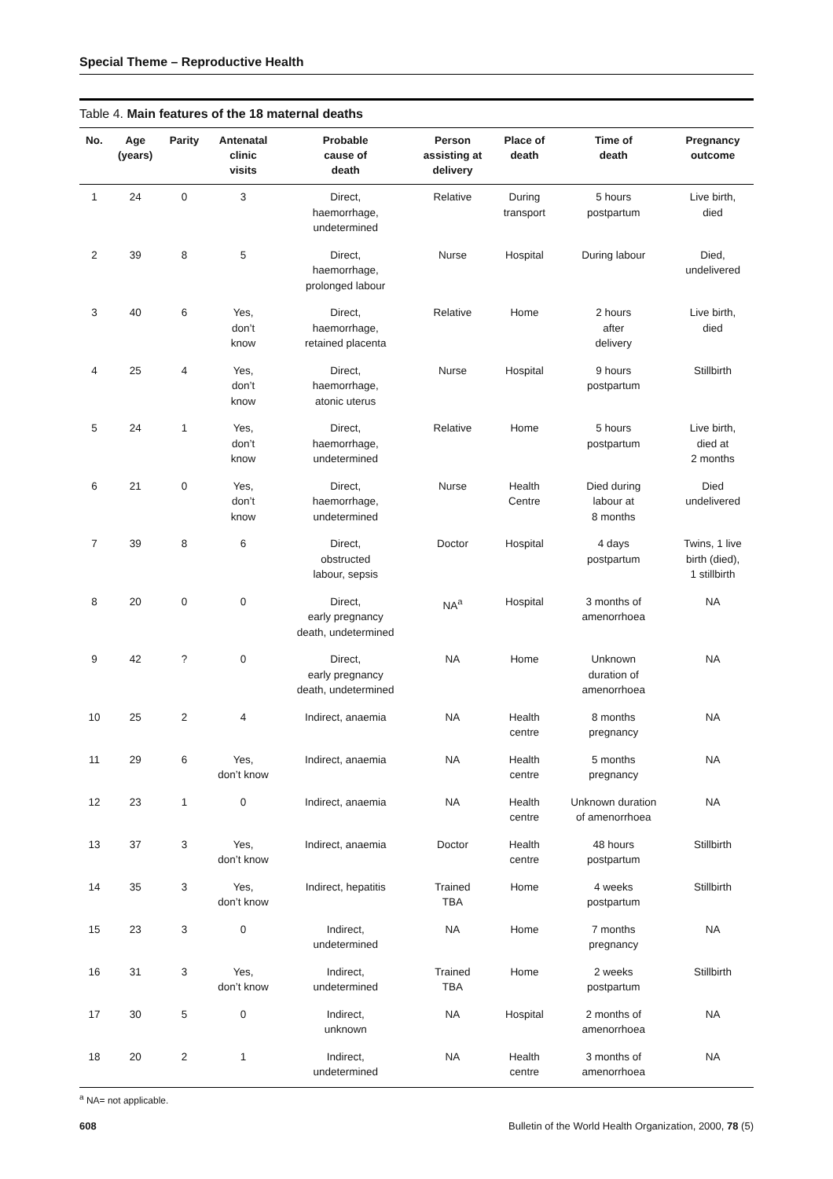Special Theme – Reproductive Health
Table 4. Main features of the 18 maternal deaths
| No. | Age (years) | Parity | Antenatal clinic visits | Probable cause of death | Person assisting at delivery | Place of death | Time of death | Pregnancy outcome |
| --- | --- | --- | --- | --- | --- | --- | --- | --- |
| 1 | 24 | 0 | 3 | Direct, haemorrhage, undetermined | Relative | During transport | 5 hours postpartum | Live birth, died |
| 2 | 39 | 8 | 5 | Direct, haemorrhage, prolonged labour | Nurse | Hospital | During labour | Died, undelivered |
| 3 | 40 | 6 | Yes, don’t know | Direct, haemorrhage, retained placenta | Relative | Home | 2 hours after delivery | Live birth, died |
| 4 | 25 | 4 | Yes, don’t know | Direct, haemorrhage, atonic uterus | Nurse | Hospital | 9 hours postpartum | Stillbirth |
| 5 | 24 | 1 | Yes, don’t know | Direct, haemorrhage, undetermined | Relative | Home | 5 hours postpartum | Live birth, died at 2 months |
| 6 | 21 | 0 | Yes, don’t know | Direct, haemorrhage, undetermined | Nurse | Health Centre | Died during labour at 8 months | Died undelivered |
| 7 | 39 | 8 | 6 | Direct, obstructed labour, sepsis | Doctor | Hospital | 4 days postpartum | Twins, 1 live birth (died), 1 stillbirth |
| 8 | 20 | 0 | 0 | Direct, early pregnancy death, undetermined | NA<sup>a</sup> | Hospital | 3 months of amenorrhoea | NA |
| 9 | 42 | ? | 0 | Direct, early pregnancy death, undetermined | NA | Home | Unknown duration of amenorrhoea | NA |
| 10 | 25 | 2 | 4 | Indirect, anaemia | NA | Health centre | 8 months pregnancy | NA |
| 11 | 29 | 6 | Yes, don’t know | Indirect, anaemia | NA | Health centre | 5 months pregnancy | NA |
| 12 | 23 | 1 | 0 | Indirect, anaemia | NA | Health centre | Unknown duration of amenorrhoea | NA |
| 13 | 37 | 3 | Yes, don’t know | Indirect, anaemia | Doctor | Health centre | 48 hours postpartum | Stillbirth |
| 14 | 35 | 3 | Yes, don’t know | Indirect, hepatitis | Trained TBA | Home | 4 weeks postpartum | Stillbirth |
| 15 | 23 | 3 | 0 | Indirect, undetermined | NA | Home | 7 months pregnancy | NA |
| 16 | 31 | 3 | Yes, don’t know | Indirect, undetermined | Trained TBA | Home | 2 weeks postpartum | Stillbirth |
| 17 | 30 | 5 | 0 | Indirect, unknown | NA | Hospital | 2 months of amenorrhoea | NA |
| 18 | 20 | 2 | 1 | Indirect, undetermined | NA | Health centre | 3 months of amenorrhoea | NA |
<sup>a</sup> NA= not applicable.
608 Bulletin of the World Health Organization, 2000, 78 (5)